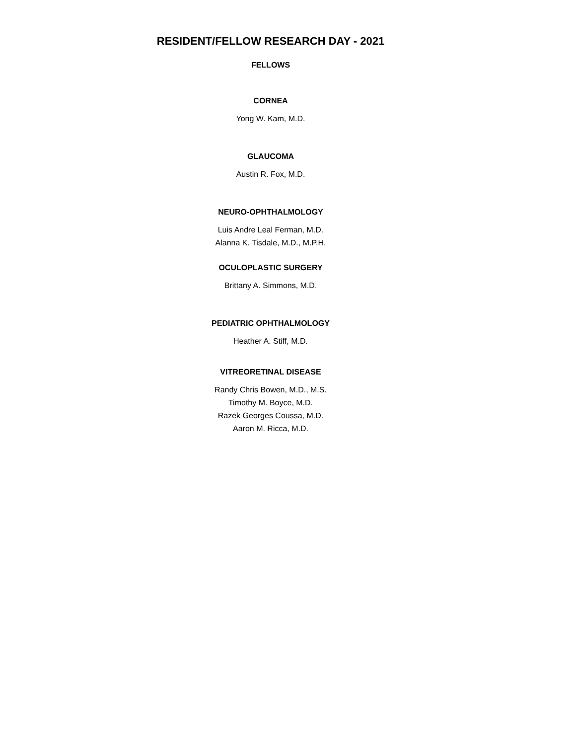RESIDENT/FELLOW RESEARCH DAY - 2021
FELLOWS
CORNEA
Yong W. Kam, M.D.
GLAUCOMA
Austin R. Fox, M.D.
NEURO-OPHTHALMOLOGY
Luis Andre Leal Ferman, M.D.
Alanna K. Tisdale, M.D., M.P.H.
OCULOPLASTIC SURGERY
Brittany A. Simmons, M.D.
PEDIATRIC OPHTHALMOLOGY
Heather A. Stiff, M.D.
VITREORETINAL DISEASE
Randy Chris Bowen, M.D., M.S.
Timothy M. Boyce, M.D.
Razek Georges Coussa, M.D.
Aaron M. Ricca, M.D.